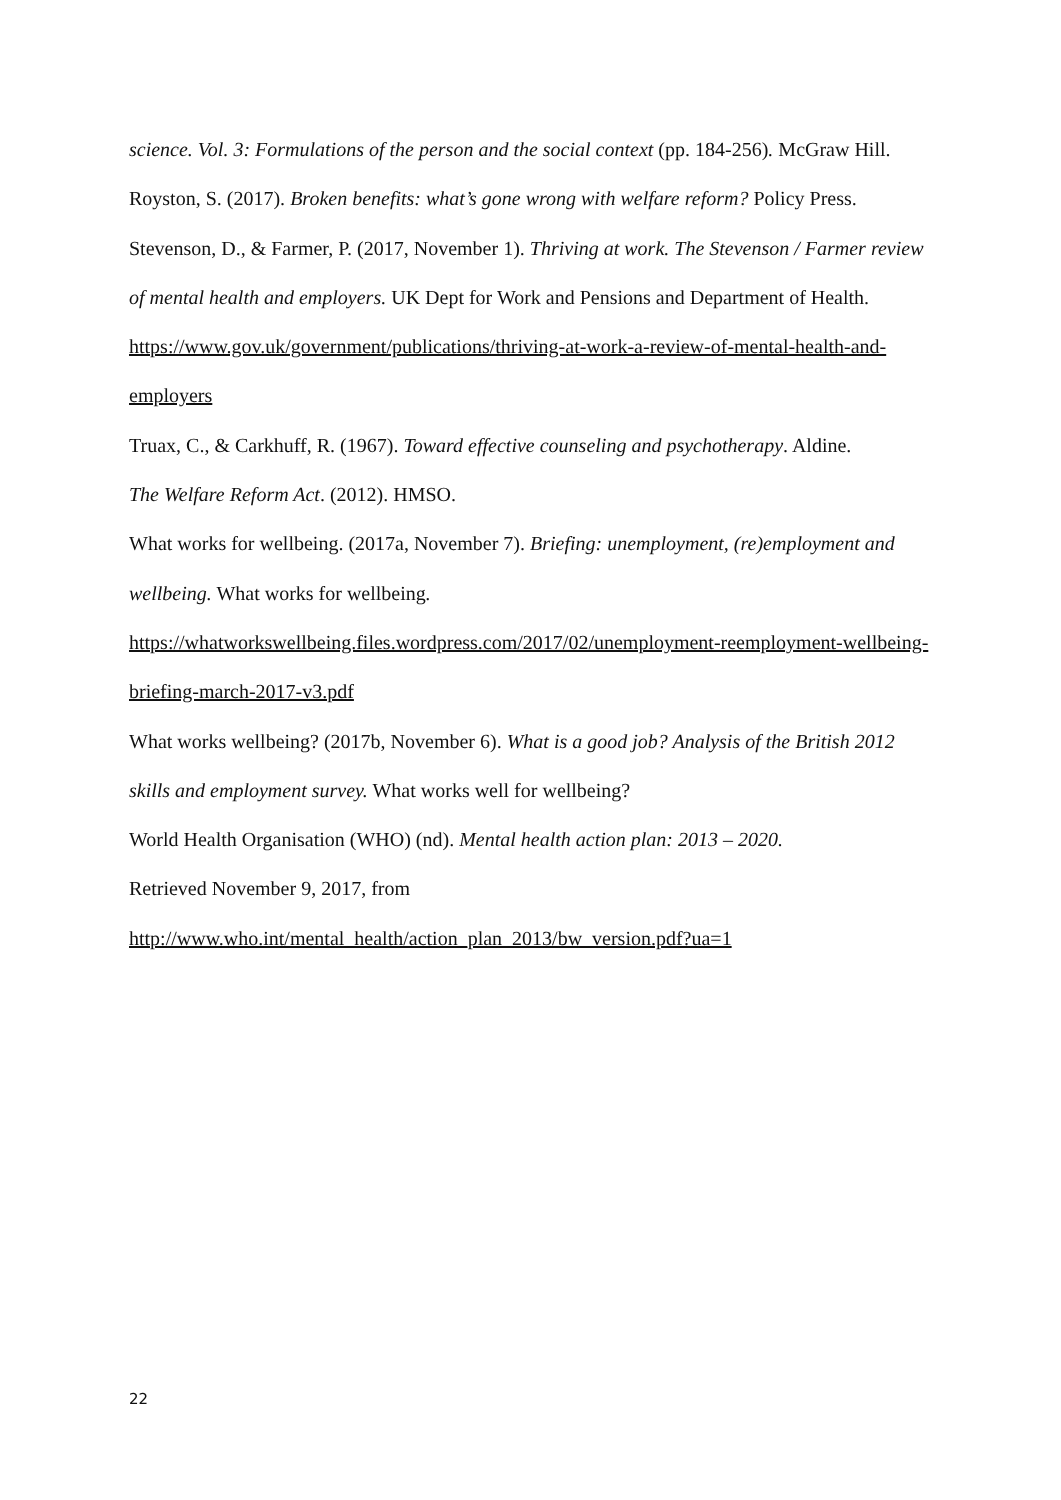science. Vol. 3: Formulations of the person and the social context (pp. 184-256). McGraw Hill.
Royston, S. (2017). Broken benefits: what’s gone wrong with welfare reform? Policy Press.
Stevenson, D., & Farmer, P. (2017, November 1). Thriving at work. The Stevenson / Farmer review of mental health and employers. UK Dept for Work and Pensions and Department of Health. https://www.gov.uk/government/publications/thriving-at-work-a-review-of-mental-health-and-employers
Truax, C., & Carkhuff, R. (1967). Toward effective counseling and psychotherapy. Aldine.
The Welfare Reform Act. (2012). HMSO.
What works for wellbeing. (2017a, November 7). Briefing: unemployment, (re)employment and wellbeing. What works for wellbeing.
https://whatworkswellbeing.files.wordpress.com/2017/02/unemployment-reemployment-wellbeing-briefing-march-2017-v3.pdf
What works wellbeing? (2017b, November 6). What is a good job? Analysis of the British 2012 skills and employment survey. What works well for wellbeing?
World Health Organisation (WHO) (nd). Mental health action plan: 2013 – 2020.
Retrieved November 9, 2017, from
http://www.who.int/mental_health/action_plan_2013/bw_version.pdf?ua=1
22